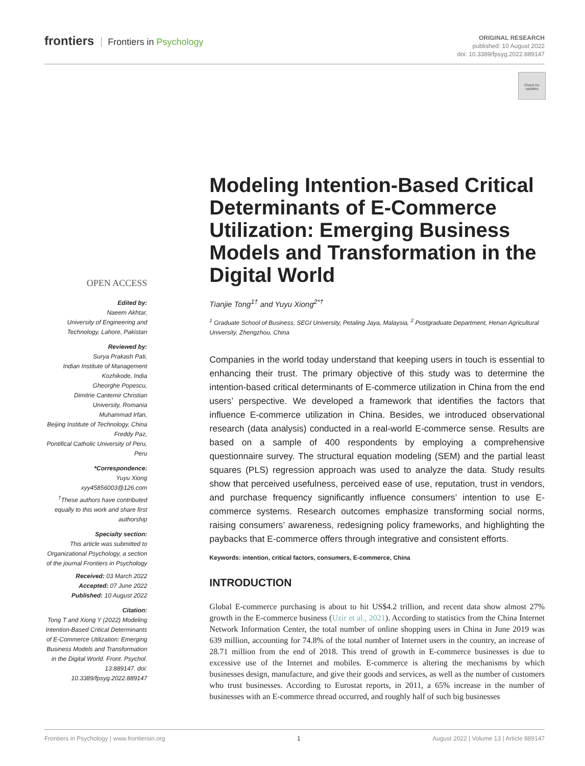frontiers Frontiers in Psychology
ORIGINAL RESEARCH
published: 10 August 2022
doi: 10.3389/fpsyg.2022.889147
Check for updates
OPEN ACCESS
Edited by:
Naeem Akhtar,
University of Engineering and Technology, Lahore, Pakistan
Reviewed by:
Surya Prakash Pati,
Indian Institute of Management Kozhikode, India
Gheorghe Popescu,
Dimitrie Cantemir Christian University, Romania
Muhammad Irfan,
Beijing Institute of Technology, China
Freddy Paz,
Pontifical Catholic University of Peru, Peru
*Correspondence:
Yuyu Xiong
xyy45856003@126.com
<sup>†</sup> These authors have contributed equally to this work and share first authorship
Specialty section:
This article was submitted to Organizational Psychology, a section of the journal Frontiers in Psychology
Received: 03 March 2022
Accepted: 07 June 2022
Published: 10 August 2022
Citation:
Tong T and Xiong Y (2022) Modeling Intention-Based Critical Determinants of E-Commerce Utilization: Emerging Business Models and Transformation in the Digital World. Front. Psychol. 13:889147. doi: 10.3389/fpsyg.2022.889147
Modeling Intention-Based Critical Determinants of E-Commerce Utilization: Emerging Business Models and Transformation in the Digital World
Tianjie Tong<sup>1†</sup> and Yuyu Xiong<sup>2*†</sup>
<sup>1</sup> Graduate School of Business, SEGI University, Petaling Jaya, Malaysia, <sup>2</sup> Postgraduate Department, Henan Agricultural University, Zhengzhou, China
Companies in the world today understand that keeping users in touch is essential to enhancing their trust. The primary objective of this study was to determine the intention-based critical determinants of E-commerce utilization in China from the end users’ perspective. We developed a framework that identifies the factors that influence E-commerce utilization in China. Besides, we introduced observational research (data analysis) conducted in a real-world E-commerce sense. Results are based on a sample of 400 respondents by employing a comprehensive questionnaire survey. The structural equation modeling (SEM) and the partial least squares (PLS) regression approach was used to analyze the data. Study results show that perceived usefulness, perceived ease of use, reputation, trust in vendors, and purchase frequency significantly influence consumers’ intention to use E-commerce systems. Research outcomes emphasize transforming social norms, raising consumers’ awareness, redesigning policy frameworks, and highlighting the paybacks that E-commerce offers through integrative and consistent efforts.
Keywords: intention, critical factors, consumers, E-commerce, China
INTRODUCTION
Global E-commerce purchasing is about to hit US$4.2 trillion, and recent data show almost 27% growth in the E-commerce business (Uzir et al., 2021). According to statistics from the China Internet Network Information Center, the total number of online shopping users in China in June 2019 was 639 million, accounting for 74.8% of the total number of Internet users in the country, an increase of 28.71 million from the end of 2018. This trend of growth in E-commerce businesses is due to excessive use of the Internet and mobiles. E-commerce is altering the mechanisms by which businesses design, manufacture, and give their goods and services, as well as the number of customers who trust businesses. According to Eurostat reports, in 2011, a 65% increase in the number of businesses with an E-commerce thread occurred, and roughly half of such big businesses
Frontiers in Psychology | www.frontiersin.org 1 August 2022 | Volume 13 | Article 889147